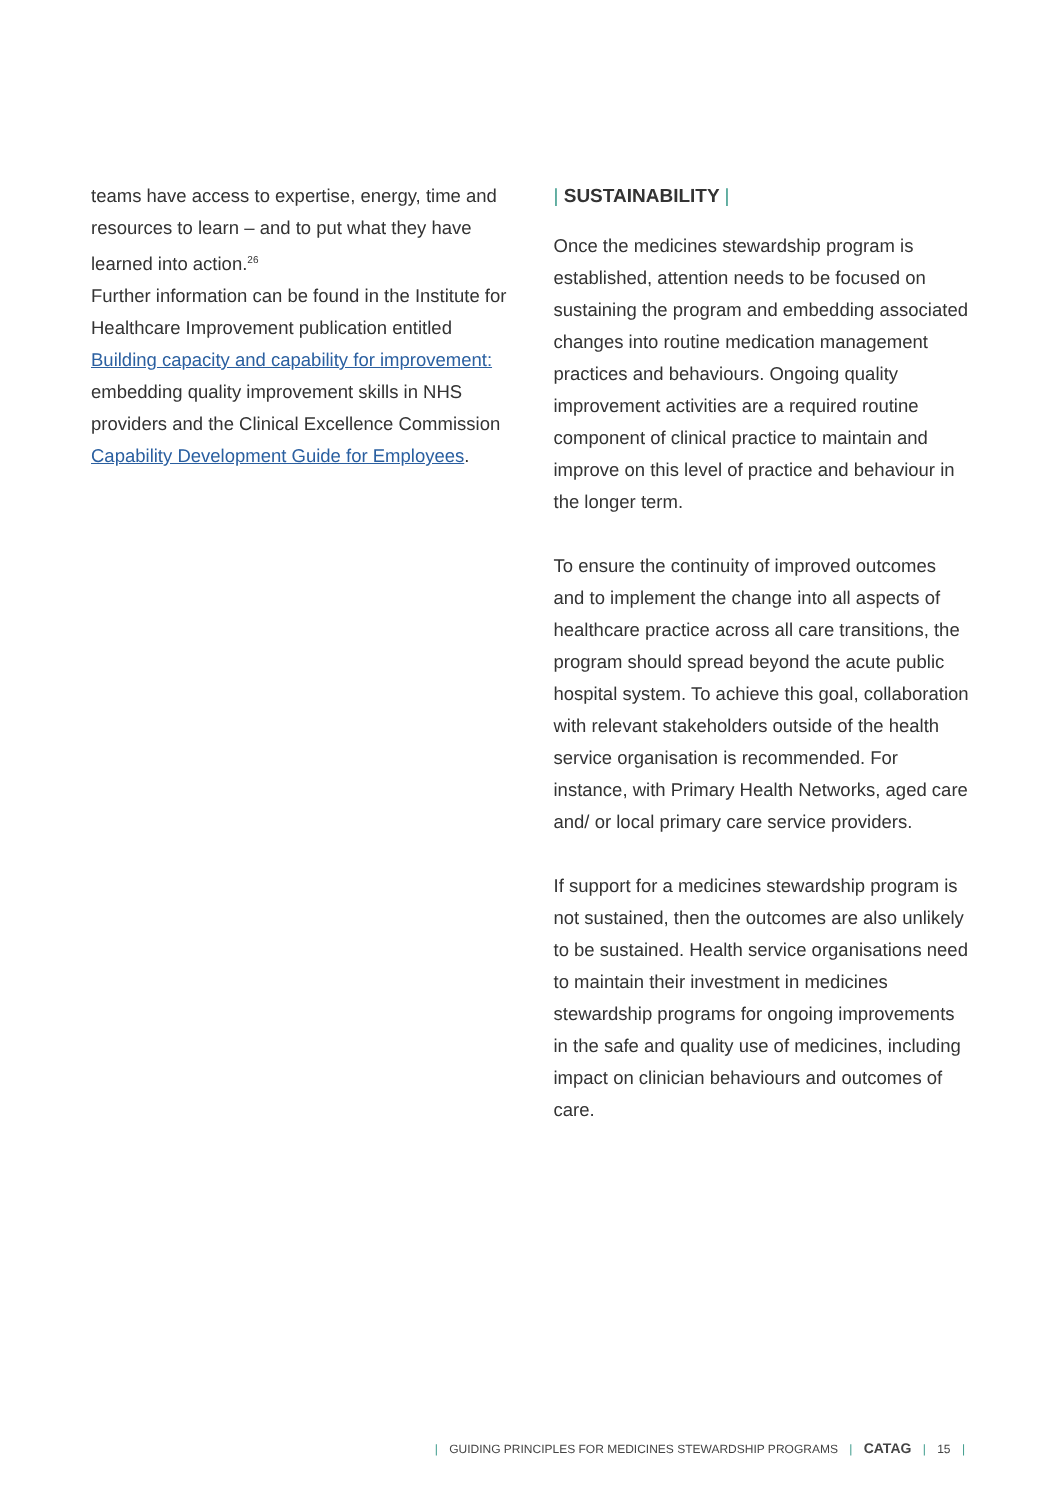teams have access to expertise, energy, time and resources to learn – and to put what they have learned into action.<sup>26</sup>
Further information can be found in the Institute for Healthcare Improvement publication entitled Building capacity and capability for improvement: embedding quality improvement skills in NHS providers and the Clinical Excellence Commission Capability Development Guide for Employees.
| SUSTAINABILITY |
Once the medicines stewardship program is established, attention needs to be focused on sustaining the program and embedding associated changes into routine medication management practices and behaviours. Ongoing quality improvement activities are a required routine component of clinical practice to maintain and improve on this level of practice and behaviour in the longer term.
To ensure the continuity of improved outcomes and to implement the change into all aspects of healthcare practice across all care transitions, the program should spread beyond the acute public hospital system. To achieve this goal, collaboration with relevant stakeholders outside of the health service organisation is recommended. For instance, with Primary Health Networks, aged care and/ or local primary care service providers.
If support for a medicines stewardship program is not sustained, then the outcomes are also unlikely to be sustained. Health service organisations need to maintain their investment in medicines stewardship programs for ongoing improvements in the safe and quality use of medicines, including impact on clinician behaviours and outcomes of care.
| GUIDING PRINCIPLES FOR MEDICINES STEWARDSHIP PROGRAMS | CATAG | 15 |